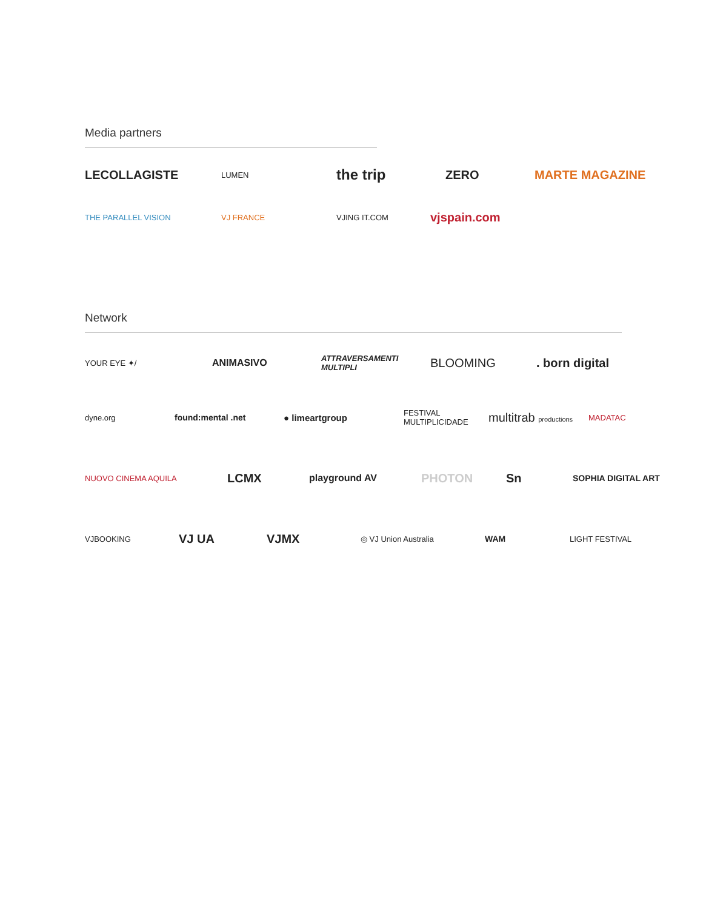Media partners
LECOLLAGISTE LUMEN
the trip
ZERO MARTE MAGAZINE
THE PARALLEL VISION
VJ FRANCE VJING IT.COM vjspain.com
Network
YOUR EYE ✦/
ANIMASIVO
ATTRAVERSAMENTI MULTIPLI
BLOOMING . born digital
dyne.org
found:mental .net ● limeartgroup
FESTIVAL MULTIPLICIDADE
multitrab productions
MADATAC
NUOVO CINEMA AQUILA LCMX
playground AV
PHOTON Sn
SOPHIA DIGITAL ART
VJBOOKING VJ UA VJMX
◎ VJ Union Australia
WAM
LIGHT FESTIVAL